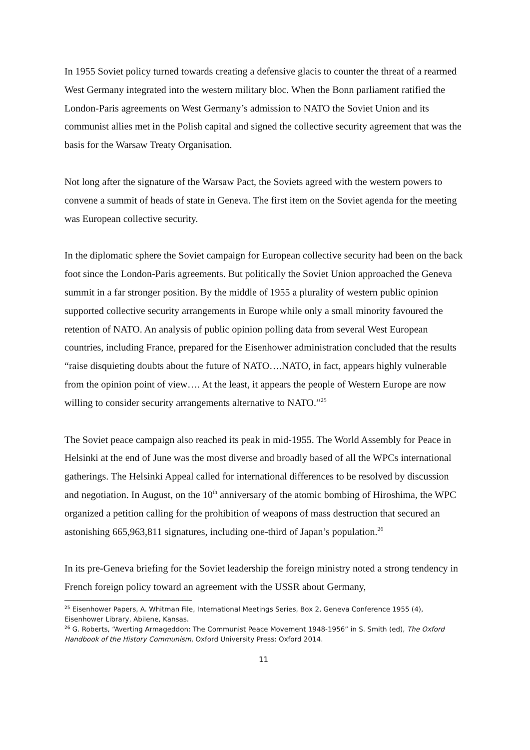In 1955 Soviet policy turned towards creating a defensive glacis to counter the threat of a rearmed West Germany integrated into the western military bloc. When the Bonn parliament ratified the London-Paris agreements on West Germany’s admission to NATO the Soviet Union and its communist allies met in the Polish capital and signed the collective security agreement that was the basis for the Warsaw Treaty Organisation.
Not long after the signature of the Warsaw Pact, the Soviets agreed with the western powers to convene a summit of heads of state in Geneva. The first item on the Soviet agenda for the meeting was European collective security.
In the diplomatic sphere the Soviet campaign for European collective security had been on the back foot since the London-Paris agreements. But politically the Soviet Union approached the Geneva summit in a far stronger position. By the middle of 1955 a plurality of western public opinion supported collective security arrangements in Europe while only a small minority favoured the retention of NATO. An analysis of public opinion polling data from several West European countries, including France, prepared for the Eisenhower administration concluded that the results “raise disquieting doubts about the future of NATO….NATO, in fact, appears highly vulnerable from the opinion point of view…. At the least, it appears the people of Western Europe are now willing to consider security arrangements alternative to NATO.”<sup>25</sup>
The Soviet peace campaign also reached its peak in mid-1955. The World Assembly for Peace in Helsinki at the end of June was the most diverse and broadly based of all the WPCs international gatherings. The Helsinki Appeal called for international differences to be resolved by discussion and negotiation. In August, on the 10<sup>th</sup> anniversary of the atomic bombing of Hiroshima, the WPC organized a petition calling for the prohibition of weapons of mass destruction that secured an astonishing 665,963,811 signatures, including one-third of Japan’s population.<sup>26</sup>
In its pre-Geneva briefing for the Soviet leadership the foreign ministry noted a strong tendency in French foreign policy toward an agreement with the USSR about Germany,
<sup>25</sup> Eisenhower Papers, A. Whitman File, International Meetings Series, Box 2, Geneva Conference 1955 (4), Eisenhower Library, Abilene, Kansas.
<sup>26</sup> G. Roberts, “Averting Armageddon: The Communist Peace Movement 1948-1956” in S. Smith (ed), The Oxford Handbook of the History Communism, Oxford University Press: Oxford 2014.
11